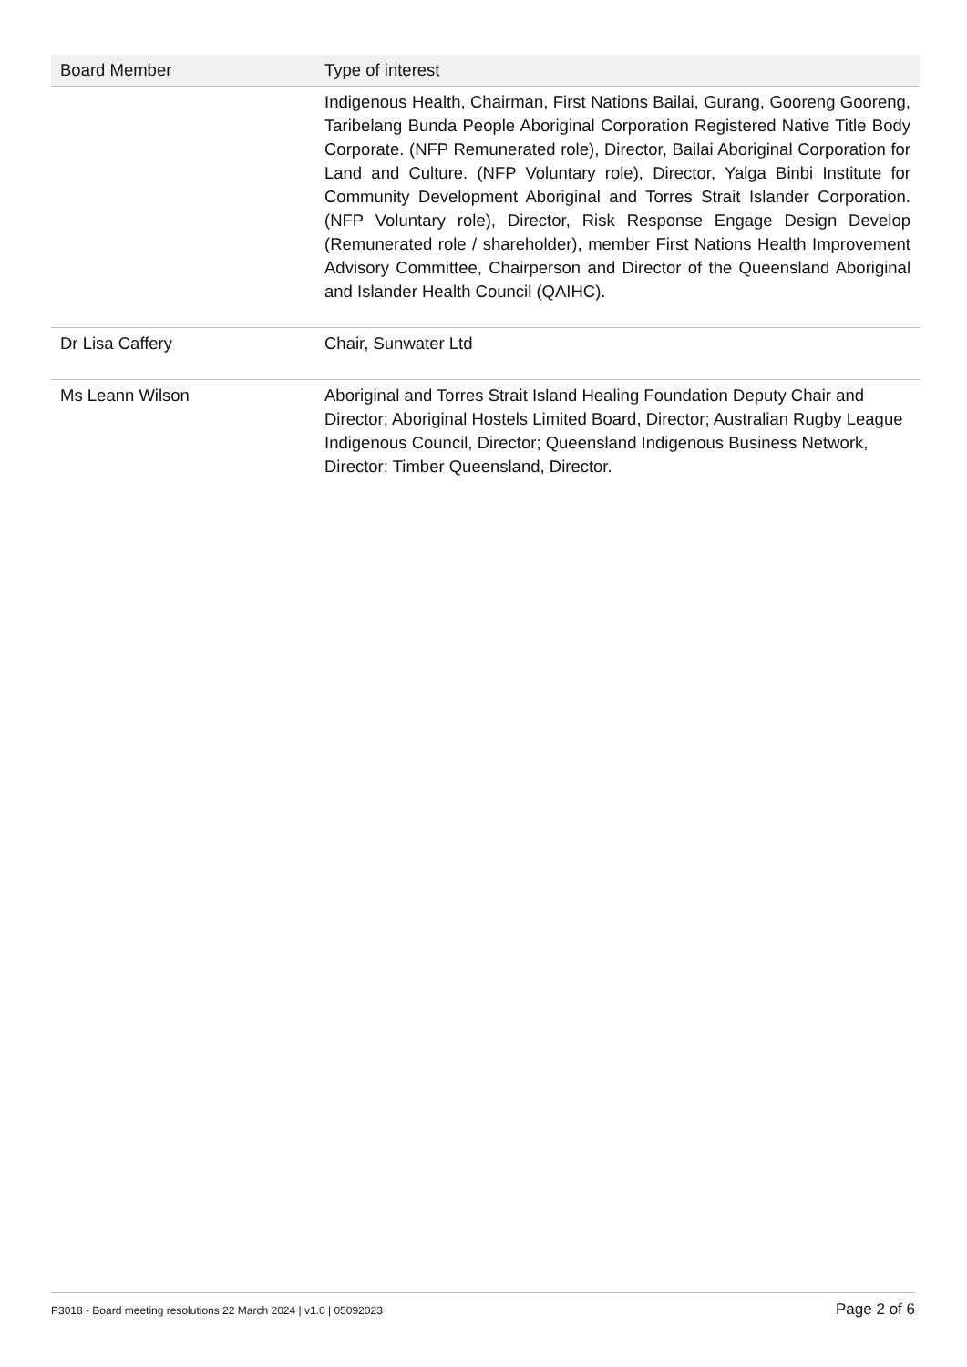| Board Member | Type of interest |
| --- | --- |
| | Indigenous Health, Chairman, First Nations Bailai, Gurang, Gooreng Gooreng, Taribelang Bunda People Aboriginal Corporation Registered Native Title Body Corporate. (NFP Remunerated role), Director, Bailai Aboriginal Corporation for Land and Culture. (NFP Voluntary role), Director, Yalga Binbi Institute for Community Development Aboriginal and Torres Strait Islander Corporation. (NFP Voluntary role), Director, Risk Response Engage Design Develop (Remunerated role / shareholder), member First Nations Health Improvement Advisory Committee, Chairperson and Director of the Queensland Aboriginal and Islander Health Council (QAIHC). |
| Dr Lisa Caffery | Chair, Sunwater Ltd |
| Ms Leann Wilson | Aboriginal and Torres Strait Island Healing Foundation Deputy Chair and Director; Aboriginal Hostels Limited Board, Director; Australian Rugby League Indigenous Council, Director; Queensland Indigenous Business Network, Director; Timber Queensland, Director. |
P3018 - Board meeting resolutions 22 March 2024 | v1.0 | 05092023 Page 2 of 6